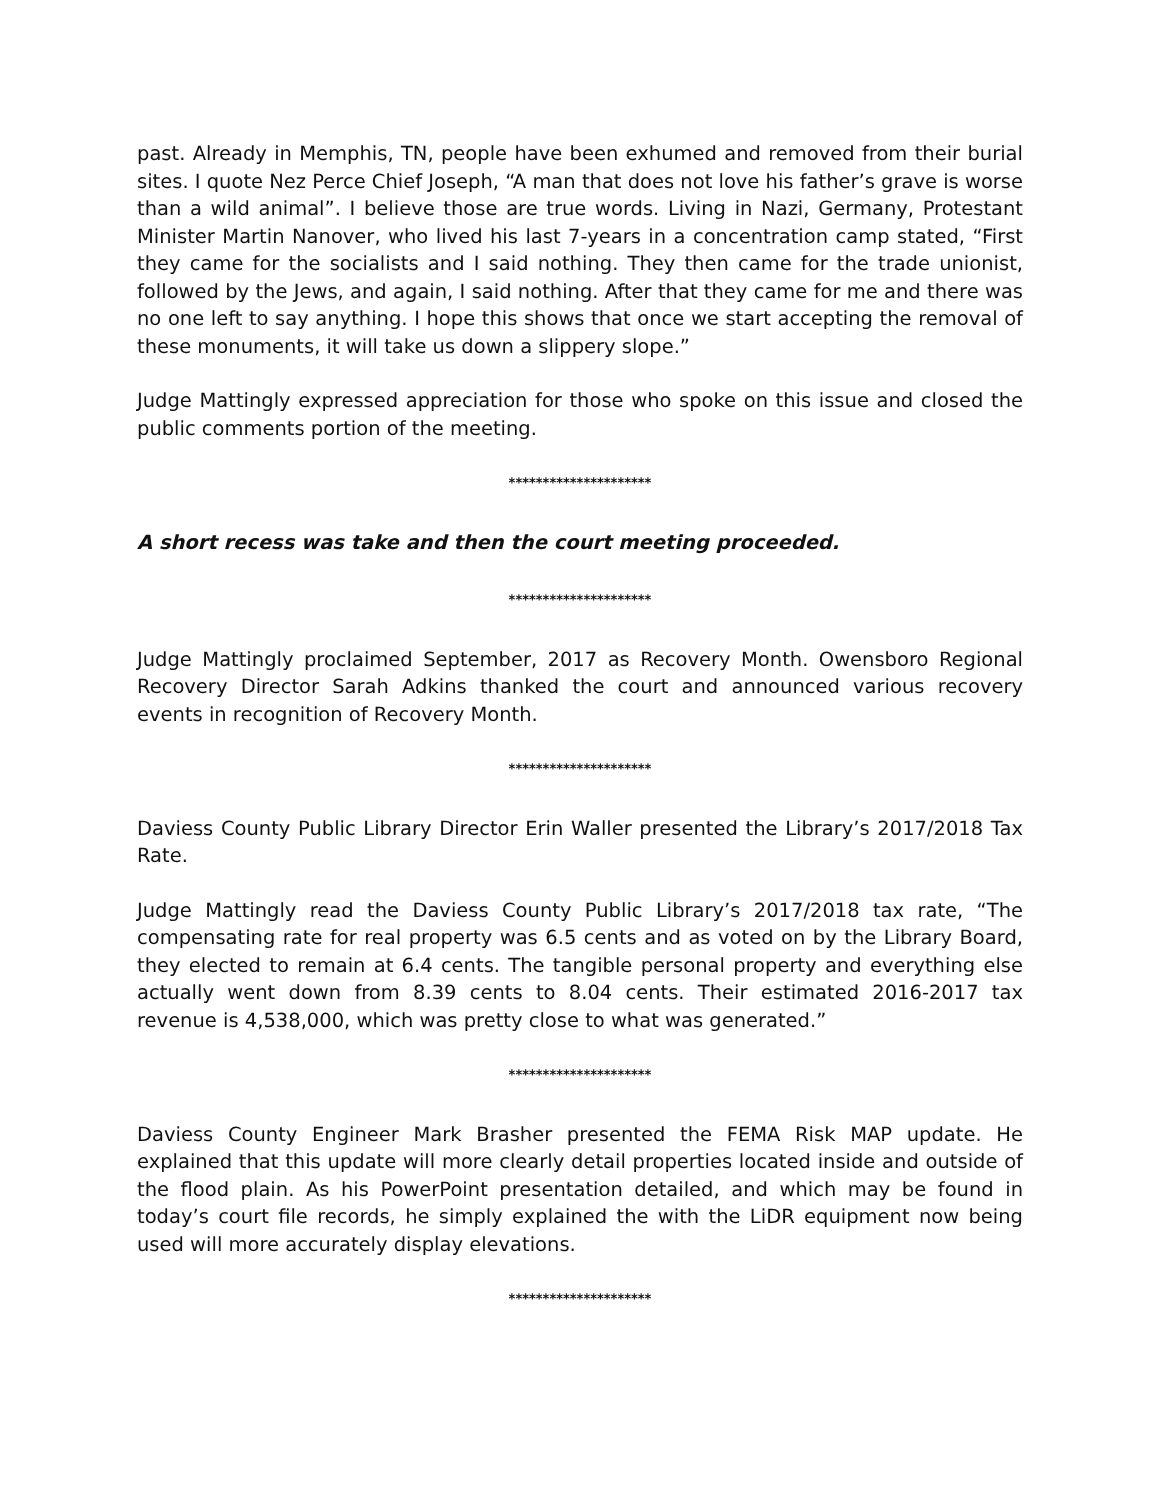past. Already in Memphis, TN, people have been exhumed and removed from their burial sites. I quote Nez Perce Chief Joseph, “A man that does not love his father’s grave is worse than a wild animal”. I believe those are true words. Living in Nazi, Germany, Protestant Minister Martin Nanover, who lived his last 7-years in a concentration camp stated, “First they came for the socialists and I said nothing. They then came for the trade unionist, followed by the Jews, and again, I said nothing. After that they came for me and there was no one left to say anything. I hope this shows that once we start accepting the removal of these monuments, it will take us down a slippery slope.”
Judge Mattingly expressed appreciation for those who spoke on this issue and closed the public comments portion of the meeting.
*********************
A short recess was take and then the court meeting proceeded.
*********************
Judge Mattingly proclaimed September, 2017 as Recovery Month. Owensboro Regional Recovery Director Sarah Adkins thanked the court and announced various recovery events in recognition of Recovery Month.
*********************
Daviess County Public Library Director Erin Waller presented the Library’s 2017/2018 Tax Rate.
Judge Mattingly read the Daviess County Public Library’s 2017/2018 tax rate, “The compensating rate for real property was 6.5 cents and as voted on by the Library Board, they elected to remain at 6.4 cents. The tangible personal property and everything else actually went down from 8.39 cents to 8.04 cents. Their estimated 2016-2017 tax revenue is 4,538,000, which was pretty close to what was generated.”
*********************
Daviess County Engineer Mark Brasher presented the FEMA Risk MAP update. He explained that this update will more clearly detail properties located inside and outside of the flood plain. As his PowerPoint presentation detailed, and which may be found in today’s court file records, he simply explained the with the LiDR equipment now being used will more accurately display elevations.
*********************